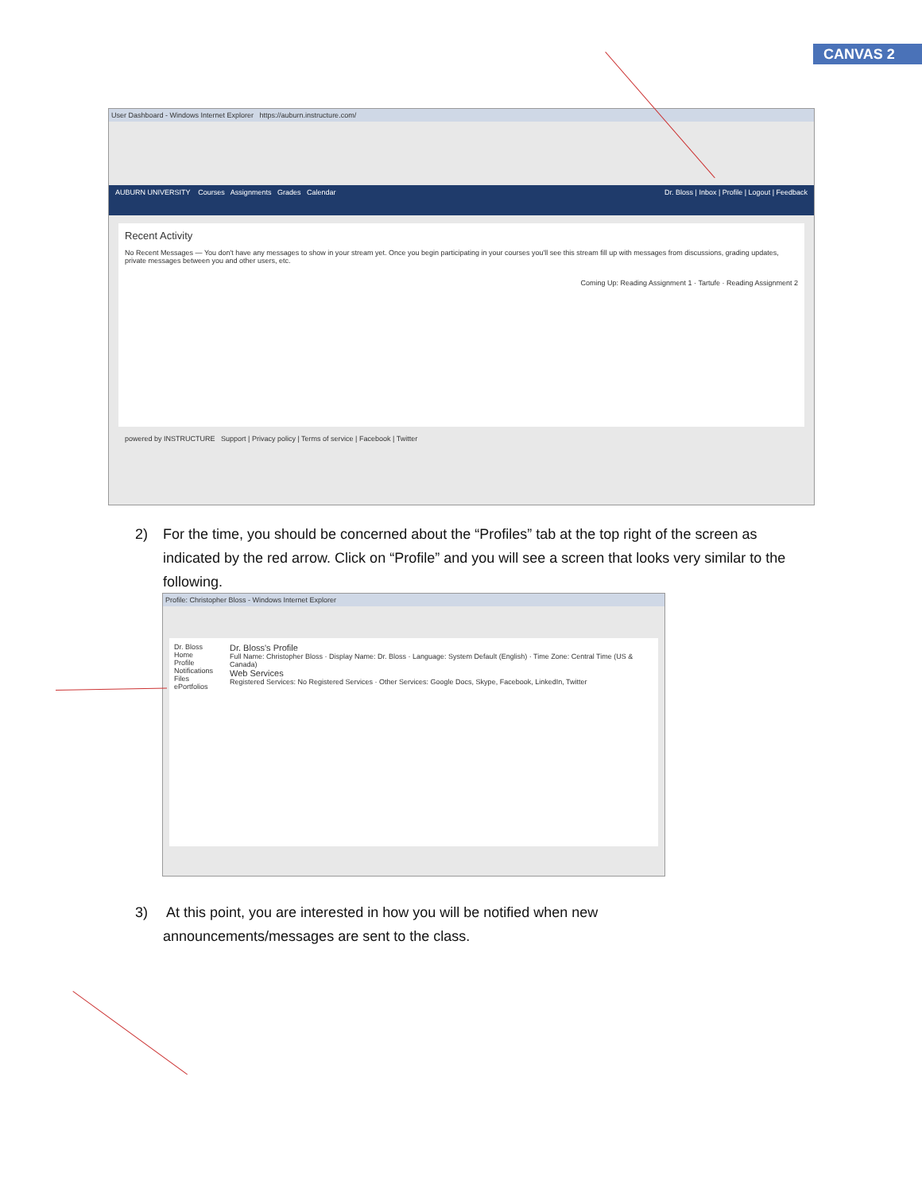CANVAS 2
User Dashboard - Windows Internet Explorer https://auburn.instructure.com/
AUBURN UNIVERSITY Courses Assignments Grades Calendar Dr. Bloss | Inbox | Profile | Logout | Feedback
Recent Activity
No Recent Messages — You don't have any messages to show in your stream yet. Once you begin participating in your courses you'll see this stream fill up with messages from discussions, grading updates, private messages between you and other users, etc.
Coming Up: Reading Assignment 1 · Tartufe · Reading Assignment 2
powered by INSTRUCTURE Support | Privacy policy | Terms of service | Facebook | Twitter
2) For the time, you should be concerned about the “Profiles” tab at the top right of the screen as
indicated by the red arrow. Click on “Profile” and you will see a screen that looks very similar to the following.
Profile: Christopher Bloss - Windows Internet Explorer
Dr. Bloss
Home
Profile
Notifications
Files
ePortfolios
Dr. Bloss's Profile
Full Name: Christopher Bloss · Display Name: Dr. Bloss · Language: System Default (English) · Time Zone: Central Time (US & Canada)
Web Services
Registered Services: No Registered Services · Other Services: Google Docs, Skype, Facebook, LinkedIn, Twitter
3) At this point, you are interested in how you will be notified when new
announcements/messages are sent to the class.